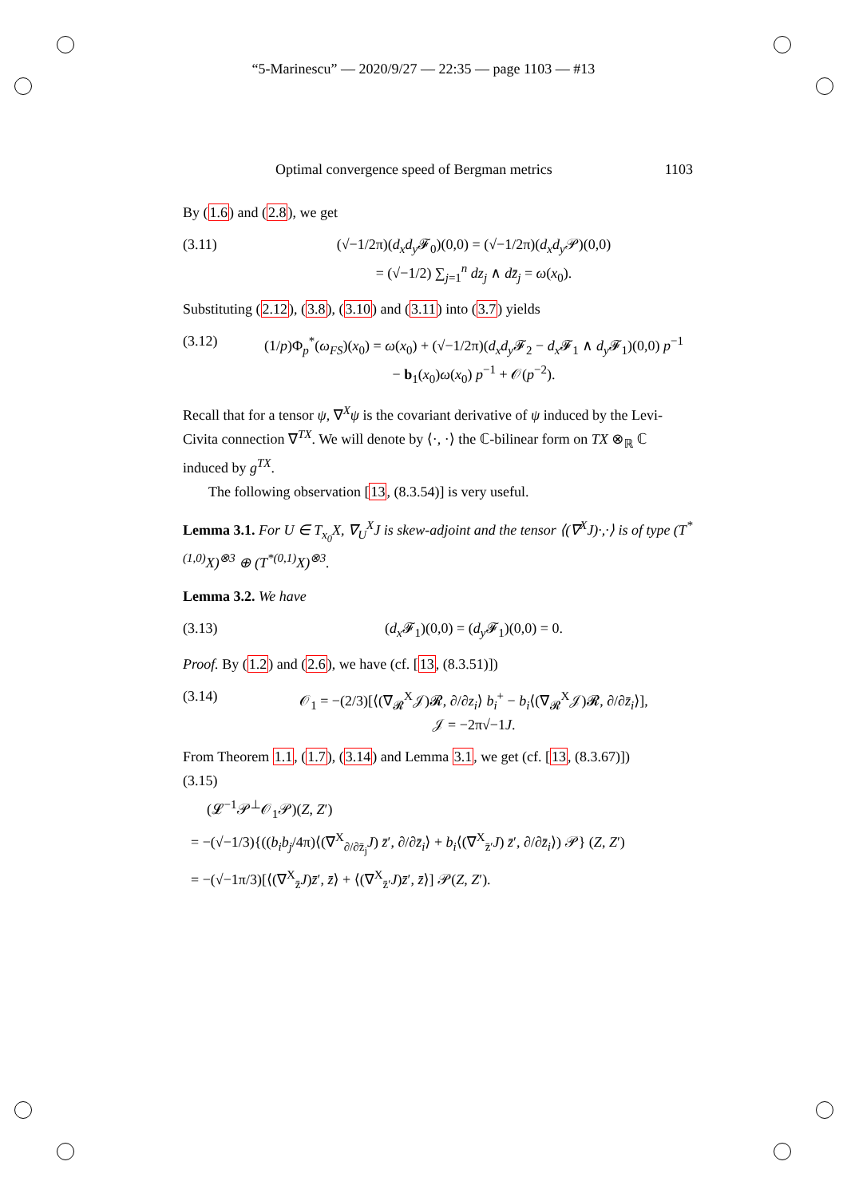“5-Marinescu” — 2020/9/27 — 22:35 — page 1103 — #13
Optimal convergence speed of Bergman metrics 1103
By (1.6) and (2.8), we get
(3.11) (√−1/2π)(d<sub>x</sub>d<sub>y</sub> 𝓕<sub>0</sub>)(0,0) = (√−1/2π)(d<sub>x</sub>d<sub>y</sub> 𝒫)(0,0)
= (√−1/2) ∑<sub>j=1</sub><sup>n</sup> dz<sub>j</sub> ∧ dz̄<sub>j</sub> = ω(x<sub>0</sub>).
Substituting (2.12), (3.8), (3.10) and (3.11) into (3.7) yields
(3.12) (1/p)Φ<sub>p</sub><sup>*</sup>(ω<sub>FS</sub>)(x<sub>0</sub>) = ω(x<sub>0</sub>) + (√−1/2π)(d<sub>x</sub>d<sub>y</sub> 𝓕<sub>2</sub> − d<sub>x</sub> 𝓕<sub>1</sub> ∧ d<sub>y</sub> 𝓕<sub>1</sub>)(0,0) p<sup>−1</sup>
− b<sub>1</sub>(x<sub>0</sub>)ω(x<sub>0</sub>) p<sup>−1</sup> + 𝒪(p<sup>−2</sup>).
Recall that for a tensor ψ, ∇<sup>X</sup>ψ is the covariant derivative of ψ induced by the Levi-Civita connection ∇<sup>TX</sup>. We will denote by ⟨·, ·⟩ the ℂ-bilinear form on TX ⊗<sub>ℝ</sub> ℂ induced by g<sup>TX</sup>.
The following observation [13, (8.3.54)] is very useful.
Lemma 3.1. For U ∈ T<sub>x<sub>0</sub></sub>X, ∇<sub>U</sub><sup>X</sup>J is skew-adjoint and the tensor ⟨(∇<sup>X</sup>J)·,·⟩ is of type (T<sup>*(1,0)</sup>X)<sup>⊗3</sup> ⊕ (T<sup>*(0,1)</sup>X)<sup>⊗3</sup>.
Lemma 3.2. We have
(3.13) (d<sub>x</sub> 𝓕<sub>1</sub>)(0,0) = (d<sub>y</sub> 𝓕<sub>1</sub>)(0,0) = 0.
Proof. By (1.2) and (2.6), we have (cf. [13, (8.3.51)])
(3.14) 𝒪<sub>1</sub> = −(2/3)[⟨(∇<sub>𝓡</sub><sup>X</sup>𝒥)𝓡, ∂/∂z<sub>i</sub>⟩ b<sub>i</sub><sup>+</sup> − b<sub>i</sub>⟨(∇<sub>𝓡</sub><sup>X</sup>𝒥)𝓡, ∂/∂z̄<sub>i</sub>⟩],
𝒥 = −2π√−1J.
From Theorem 1.1, (1.7), (3.14) and Lemma 3.1, we get (cf. [13, (8.3.67)])
(3.15)
(𝓛<sup>−1</sup>𝒫<sup>⊥</sup>𝒪<sub>1</sub>𝒫)(Z, Z′)
= −(√−1/3){((b<sub>i</sub>b<sub>j</sub>/4π)⟨(∇<sup>X</sup><sub>∂/∂z̄<sub>j</sub></sub>J) z̄′, ∂/∂z̄<sub>i</sub>⟩ + b<sub>i</sub>⟨(∇<sup>X</sup><sub>z̄′</sub>J) z̄′, ∂/∂z̄<sub>i</sub>⟩) 𝒫} (Z, Z′)
= −(√−1π/3)[⟨(∇<sup>X</sup><sub>z̄</sub>J)z̄′, z̄⟩ + ⟨(∇<sup>X</sup><sub>z̄′</sub>J)z̄′, z̄⟩] 𝒫(Z, Z′).